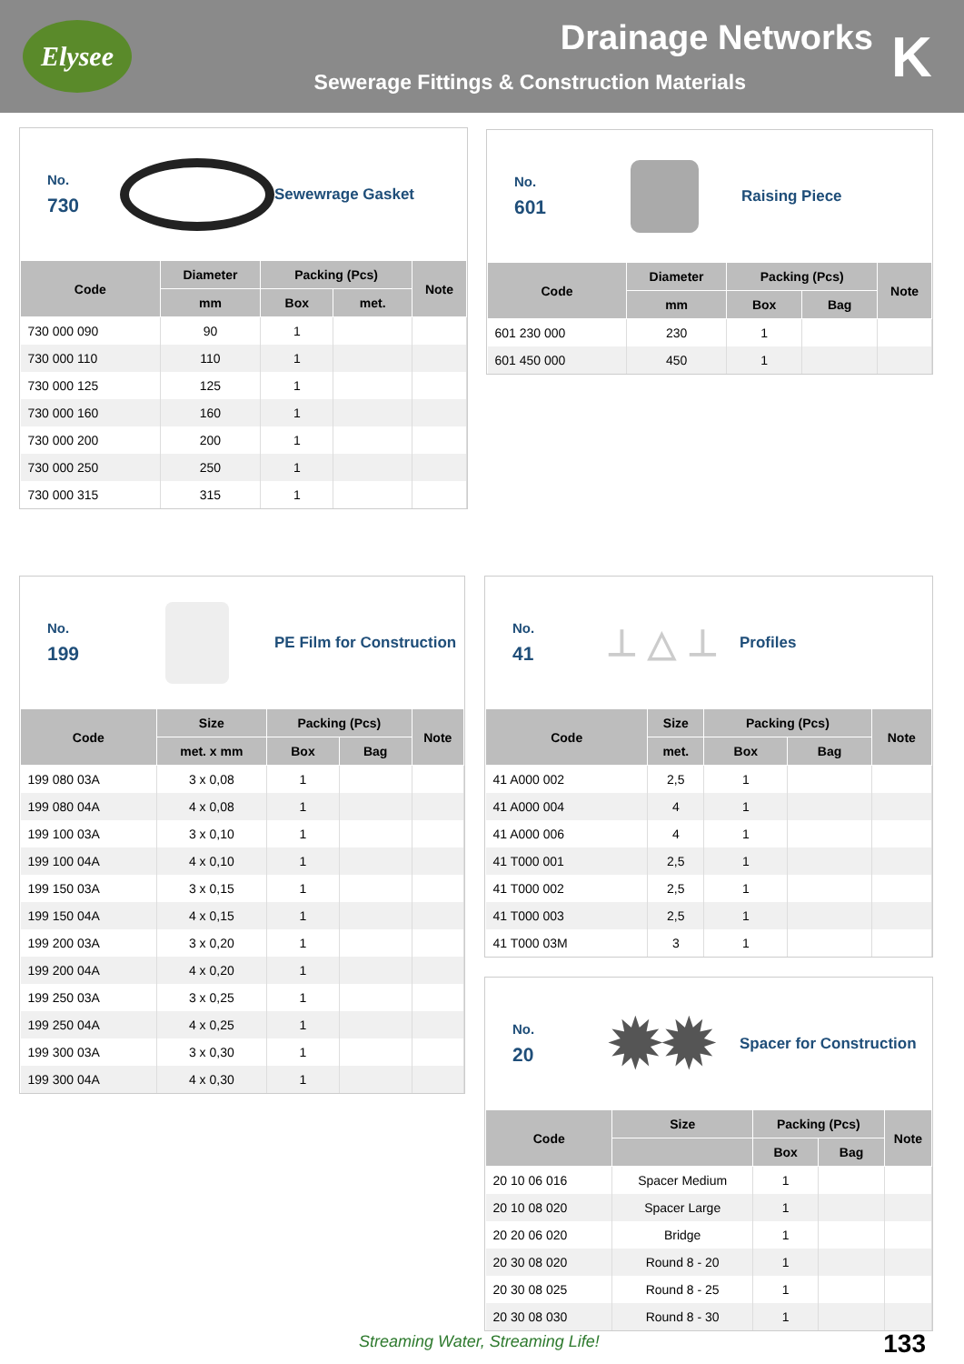Elysee
Drainage Networks
Sewerage Fittings & Construction Materials
K
No.
730
Sewewrage Gasket
| Code | Diameter | Packing (Pcs) | | Note |
| --- | --- | --- | --- | --- |
| | mm | Box | met. | |
| 730 000 090 | 90 | 1 | | |
| 730 000 110 | 110 | 1 | | |
| 730 000 125 | 125 | 1 | | |
| 730 000 160 | 160 | 1 | | |
| 730 000 200 | 200 | 1 | | |
| 730 000 250 | 250 | 1 | | |
| 730 000 315 | 315 | 1 | | |
No.
601
Raising Piece
| Code | Diameter | Packing (Pcs) | | Note |
| --- | --- | --- | --- | --- |
| | mm | Box | Bag | |
| 601 230 000 | 230 | 1 | | |
| 601 450 000 | 450 | 1 | | |
No.
199
PE Film for Construction
| Code | Size | Packing (Pcs) | | Note |
| --- | --- | --- | --- | --- |
| | met. x mm | Box | Bag | |
| 199 080 03A | 3 x 0,08 | 1 | | |
| 199 080 04A | 4 x 0,08 | 1 | | |
| 199 100 03A | 3 x 0,10 | 1 | | |
| 199 100 04A | 4 x 0,10 | 1 | | |
| 199 150 03A | 3 x 0,15 | 1 | | |
| 199 150 04A | 4 x 0,15 | 1 | | |
| 199 200 03A | 3 x 0,20 | 1 | | |
| 199 200 04A | 4 x 0,20 | 1 | | |
| 199 250 03A | 3 x 0,25 | 1 | | |
| 199 250 04A | 4 x 0,25 | 1 | | |
| 199 300 03A | 3 x 0,30 | 1 | | |
| 199 300 04A | 4 x 0,30 | 1 | | |
No.
41
⊥ △ ⊥
Profiles
| Code | Size | Packing (Pcs) | | Note |
| --- | --- | --- | --- | --- |
| | met. | Box | Bag | |
| 41 A000 002 | 2,5 | 1 | | |
| 41 A000 004 | 4 | 1 | | |
| 41 A000 006 | 4 | 1 | | |
| 41 T000 001 | 2,5 | 1 | | |
| 41 T000 002 | 2,5 | 1 | | |
| 41 T000 003 | 2,5 | 1 | | |
| 41 T000 03M | 3 | 1 | | |
No.
20
✹✹
Spacer for Construction
| Code | Size | Packing (Pcs) | | Note |
| --- | --- | --- | --- | --- |
| | | Box | Bag | |
| 20 10 06 016 | Spacer Medium | 1 | | |
| 20 10 08 020 | Spacer Large | 1 | | |
| 20 20 06 020 | Bridge | 1 | | |
| 20 30 08 020 | Round 8 - 20 | 1 | | |
| 20 30 08 025 | Round 8 - 25 | 1 | | |
| 20 30 08 030 | Round 8 - 30 | 1 | | |
Streaming Water, Streaming Life!
133